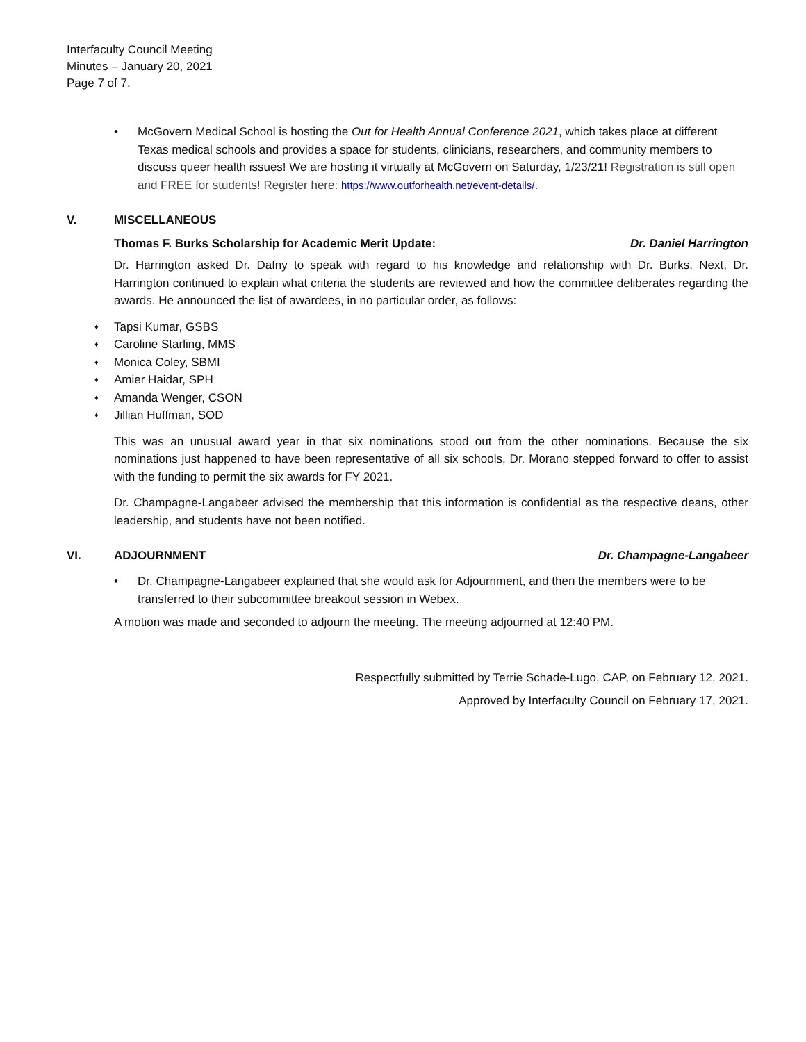Interfaculty Council Meeting
Minutes – January 20, 2021
Page 7 of 7.
• McGovern Medical School is hosting the Out for Health Annual Conference 2021, which takes place at different Texas medical schools and provides a space for students, clinicians, researchers, and community members to discuss queer health issues! We are hosting it virtually at McGovern on Saturday, 1/23/21! Registration is still open and FREE for students! Register here: https://www.outforhealth.net/event-details/.
V. MISCELLANEOUS
Thomas F. Burks Scholarship for Academic Merit Update: Dr. Daniel Harrington
Dr. Harrington asked Dr. Dafny to speak with regard to his knowledge and relationship with Dr. Burks. Next, Dr. Harrington continued to explain what criteria the students are reviewed and how the committee deliberates regarding the awards. He announced the list of awardees, in no particular order, as follows:
♦ Tapsi Kumar, GSBS
♦ Caroline Starling, MMS
♦ Monica Coley, SBMI
♦ Amier Haidar, SPH
♦ Amanda Wenger, CSON
♦ Jillian Huffman, SOD
This was an unusual award year in that six nominations stood out from the other nominations. Because the six nominations just happened to have been representative of all six schools, Dr. Morano stepped forward to offer to assist with the funding to permit the six awards for FY 2021.
Dr. Champagne-Langabeer advised the membership that this information is confidential as the respective deans, other leadership, and students have not been notified.
VI. ADJOURNMENT Dr. Champagne-Langabeer
• Dr. Champagne-Langabeer explained that she would ask for Adjournment, and then the members were to be transferred to their subcommittee breakout session in Webex.
A motion was made and seconded to adjourn the meeting. The meeting adjourned at 12:40 PM.
Respectfully submitted by Terrie Schade-Lugo, CAP, on February 12, 2021.
Approved by Interfaculty Council on February 17, 2021.